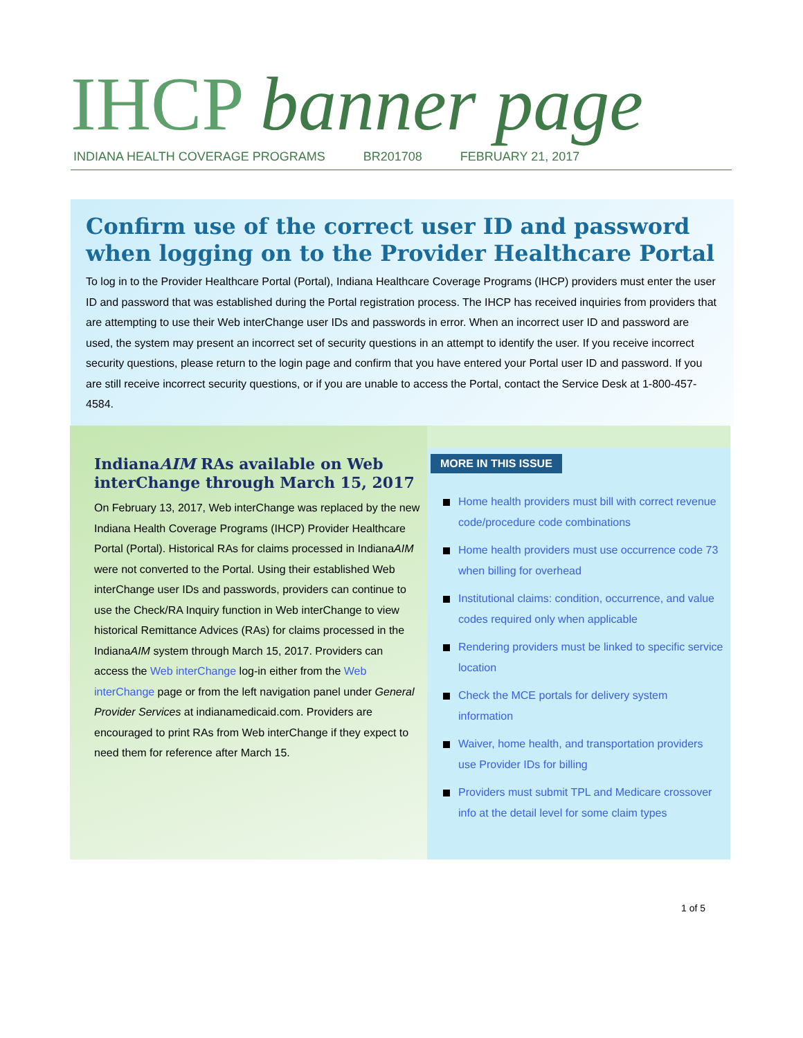IHCP banner page
INDIANA HEALTH COVERAGE PROGRAMS BR201708 FEBRUARY 21, 2017
Confirm use of the correct user ID and password when logging on to the Provider Healthcare Portal
To log in to the Provider Healthcare Portal (Portal), Indiana Healthcare Coverage Programs (IHCP) providers must enter the user ID and password that was established during the Portal registration process. The IHCP has received inquiries from providers that are attempting to use their Web interChange user IDs and passwords in error. When an incorrect user ID and password are used, the system may present an incorrect set of security questions in an attempt to identify the user. If you receive incorrect security questions, please return to the login page and confirm that you have entered your Portal user ID and password. If you are still receive incorrect security questions, or if you are unable to access the Portal, contact the Service Desk at 1-800-457-4584.
IndianaAIM RAs available on Web interChange through March 15, 2017
On February 13, 2017, Web interChange was replaced by the new Indiana Health Coverage Programs (IHCP) Provider Healthcare Portal (Portal). Historical RAs for claims processed in IndianaAIM were not converted to the Portal. Using their established Web interChange user IDs and passwords, providers can continue to use the Check/RA Inquiry function in Web interChange to view historical Remittance Advices (RAs) for claims processed in the IndianaAIM system through March 15, 2017. Providers can access the Web interChange log-in either from the Web interChange page or from the left navigation panel under General Provider Services at indianamedicaid.com. Providers are encouraged to print RAs from Web interChange if they expect to need them for reference after March 15.
MORE IN THIS ISSUE
Home health providers must bill with correct revenue code/procedure code combinations
Home health providers must use occurrence code 73 when billing for overhead
Institutional claims: condition, occurrence, and value codes required only when applicable
Rendering providers must be linked to specific service location
Check the MCE portals for delivery system information
Waiver, home health, and transportation providers use Provider IDs for billing
Providers must submit TPL and Medicare crossover info at the detail level for some claim types
1 of 5